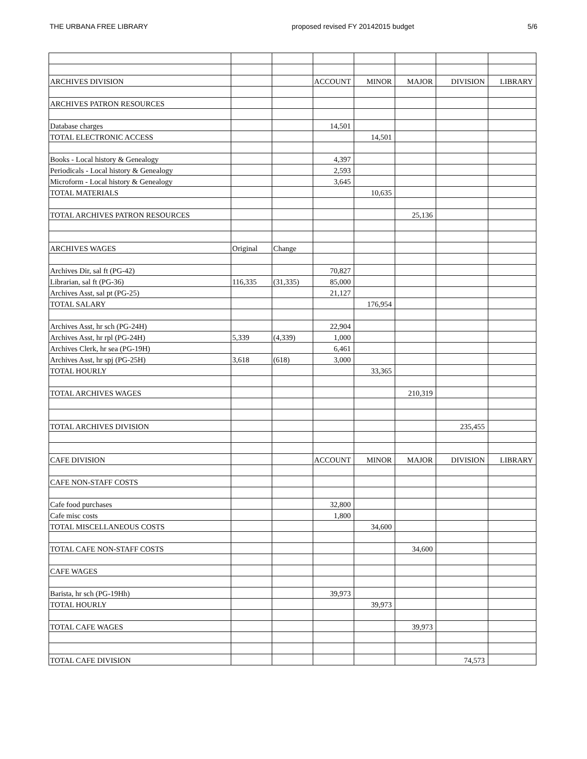THE URBANA FREE LIBRARY proposed revised FY 20142015 budget 5/6
| ARCHIVES DIVISION | | | ACCOUNT | MINOR | MAJOR | DIVISION | LIBRARY |
| ARCHIVES PATRON RESOURCES | | | | | | | |
| Database charges | | | 14,501 | | | | |
| TOTAL ELECTRONIC ACCESS | | | | 14,501 | | | |
| Books - Local history & Genealogy | | | 4,397 | | | | |
| Periodicals - Local history & Genealogy | | | 2,593 | | | | |
| Microform - Local history & Genealogy | | | 3,645 | | | | |
| TOTAL MATERIALS | | | | 10,635 | | | |
| TOTAL ARCHIVES PATRON RESOURCES | | | | | 25,136 | | |
| ARCHIVES WAGES | Original | Change | | | | | |
| Archives Dir, sal ft (PG-42) | | | 70,827 | | | | |
| Librarian, sal ft (PG-36) | 116,335 | (31,335) | 85,000 | | | | |
| Archives Asst, sal pt (PG-25) | | | 21,127 | | | | |
| TOTAL SALARY | | | | 176,954 | | | |
| Archives Asst, hr sch (PG-24H) | | | 22,904 | | | | |
| Archives Asst, hr rpl (PG-24H) | 5,339 | (4,339) | 1,000 | | | | |
| Archives Clerk, hr sea (PG-19H) | | | 6,461 | | | | |
| Archives Asst, hr spj (PG-25H) | 3,618 | (618) | 3,000 | | | | |
| TOTAL HOURLY | | | | 33,365 | | | |
| TOTAL ARCHIVES WAGES | | | | | 210,319 | | |
| TOTAL ARCHIVES DIVISION | | | | | | 235,455 | |
| CAFE DIVISION | | | ACCOUNT | MINOR | MAJOR | DIVISION | LIBRARY |
| CAFE NON-STAFF COSTS | | | | | | | |
| Cafe food purchases | | | 32,800 | | | | |
| Cafe misc costs | | | 1,800 | | | | |
| TOTAL MISCELLANEOUS COSTS | | | | 34,600 | | | |
| TOTAL CAFE NON-STAFF COSTS | | | | | 34,600 | | |
| CAFE WAGES | | | | | | | |
| Barista, hr sch (PG-19Hh) | | | 39,973 | | | | |
| TOTAL HOURLY | | | | 39,973 | | | |
| TOTAL CAFE WAGES | | | | | 39,973 | | |
| TOTAL CAFE DIVISION | | | | | | 74,573 | |